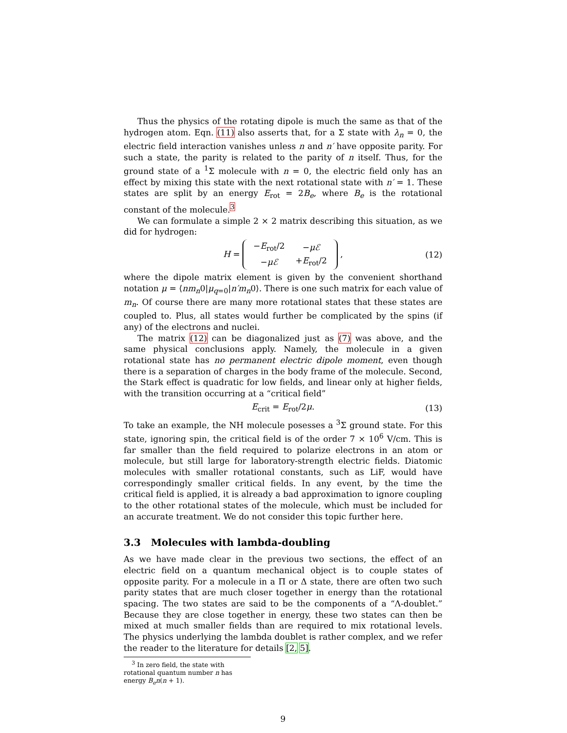Thus the physics of the rotating dipole is much the same as that of the hydrogen atom. Eqn. (11) also asserts that, for a Σ state with λ<sub>n</sub> = 0, the electric field interaction vanishes unless n and n′ have opposite parity. For such a state, the parity is related to the parity of n itself. Thus, for the ground state of a <sup>1</sup>Σ molecule with n = 0, the electric field only has an effect by mixing this state with the next rotational state with n′ = 1. These states are split by an energy E<sub>rot</sub> = 2B<sub>e</sub>, where B<sub>e</sub> is the rotational constant of the molecule.<sup>3</sup>
We can formulate a simple 2 × 2 matrix describing this situation, as we did for hydrogen:
H =
| − E<sub>rot</sub>/2 | − μℰ |
| − μℰ | + E<sub>rot</sub>/2 |
, (12)
where the dipole matrix element is given by the convenient shorthand notation μ = ⟨nm<sub>n</sub>0|μ<sub>q=0</sub>|n′m<sub>n</sub>0⟩. There is one such matrix for each value of m<sub>n</sub>. Of course there are many more rotational states that these states are coupled to. Plus, all states would further be complicated by the spins (if any) of the electrons and nuclei.
The matrix (12) can be diagonalized just as (7) was above, and the same physical conclusions apply. Namely, the molecule in a given rotational state has no permanent electric dipole moment, even though there is a separation of charges in the body frame of the molecule. Second, the Stark effect is quadratic for low fields, and linear only at higher fields, with the transition occurring at a “critical field”
E<sub>crit</sub> = E<sub>rot</sub>/2μ. (13)
To take an example, the NH molecule posesses a <sup>3</sup>Σ ground state. For this state, ignoring spin, the critical field is of the order 7 × 10<sup>6</sup> V/cm. This is far smaller than the field required to polarize electrons in an atom or molecule, but still large for laboratory-strength electric fields. Diatomic molecules with smaller rotational constants, such as LiF, would have correspondingly smaller critical fields. In any event, by the time the critical field is applied, it is already a bad approximation to ignore coupling to the other rotational states of the molecule, which must be included for an accurate treatment. We do not consider this topic further here.
3.3 Molecules with lambda-doubling
As we have made clear in the previous two sections, the effect of an electric field on a quantum mechanical object is to couple states of opposite parity. For a molecule in a Π or Δ state, there are often two such parity states that are much closer together in energy than the rotational spacing. The two states are said to be the components of a “Λ-doublet.” Because they are close together in energy, these two states can then be mixed at much smaller fields than are required to mix rotational levels. The physics underlying the lambda doublet is rather complex, and we refer the reader to the literature for details [2, 5].
<sup>3</sup> In zero field, the state with rotational quantum number n has energy B<sub>e</sub>n(n + 1).
9